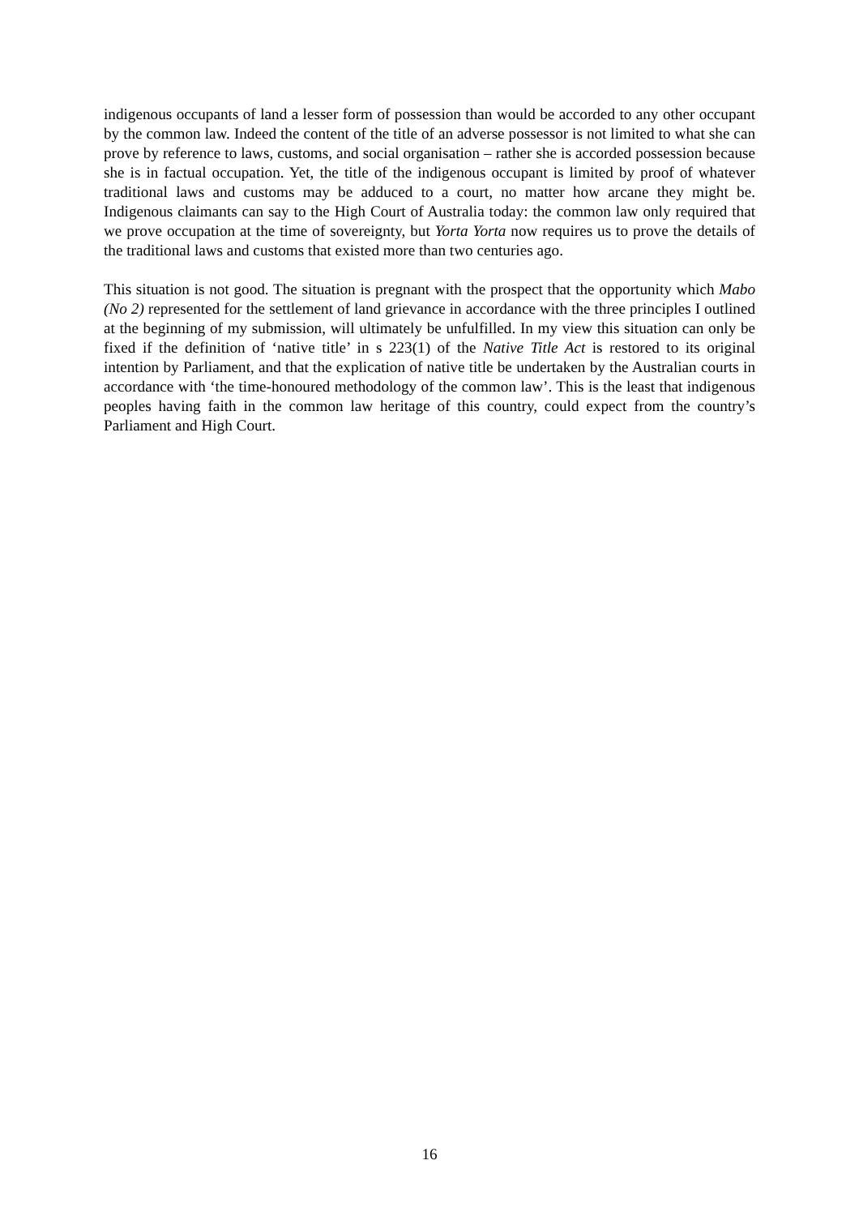indigenous occupants of land a lesser form of possession than would be accorded to any other occupant by the common law. Indeed the content of the title of an adverse possessor is not limited to what she can prove by reference to laws, customs, and social organisation – rather she is accorded possession because she is in factual occupation. Yet, the title of the indigenous occupant is limited by proof of whatever traditional laws and customs may be adduced to a court, no matter how arcane they might be. Indigenous claimants can say to the High Court of Australia today: the common law only required that we prove occupation at the time of sovereignty, but Yorta Yorta now requires us to prove the details of the traditional laws and customs that existed more than two centuries ago.
This situation is not good. The situation is pregnant with the prospect that the opportunity which Mabo (No 2) represented for the settlement of land grievance in accordance with the three principles I outlined at the beginning of my submission, will ultimately be unfulfilled. In my view this situation can only be fixed if the definition of ‘native title’ in s 223(1) of the Native Title Act is restored to its original intention by Parliament, and that the explication of native title be undertaken by the Australian courts in accordance with ‘the time-honoured methodology of the common law’. This is the least that indigenous peoples having faith in the common law heritage of this country, could expect from the country’s Parliament and High Court.
16